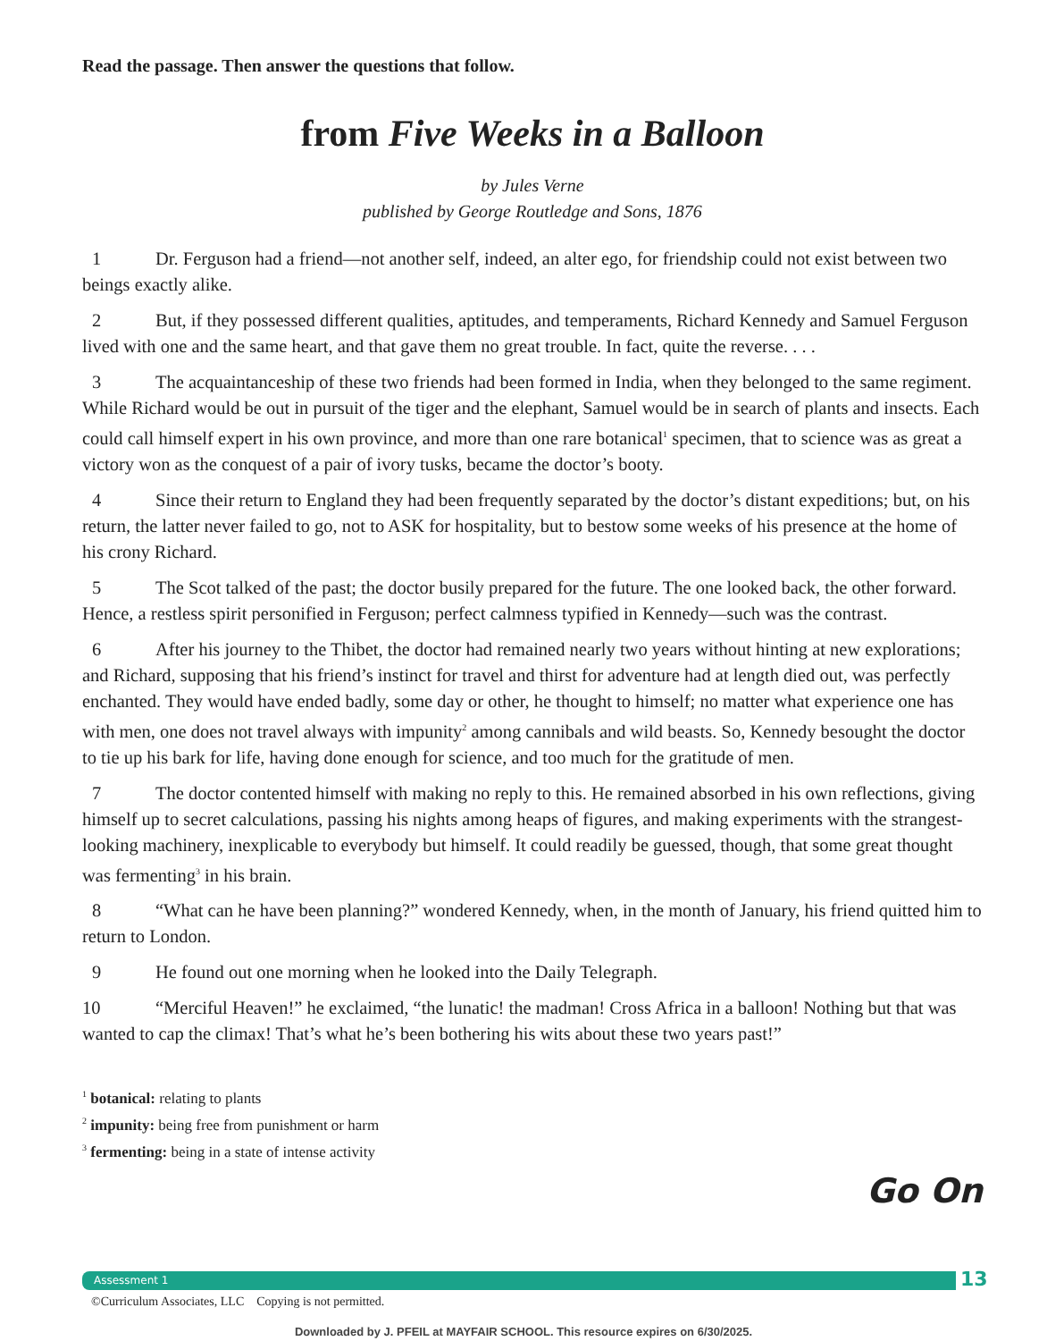Read the passage. Then answer the questions that follow.
from Five Weeks in a Balloon
by Jules Verne
published by George Routledge and Sons, 1876
1 Dr. Ferguson had a friend—not another self, indeed, an alter ego, for friendship could not exist between two beings exactly alike.
2 But, if they possessed different qualities, aptitudes, and temperaments, Richard Kennedy and Samuel Ferguson lived with one and the same heart, and that gave them no great trouble. In fact, quite the reverse. . . .
3 The acquaintanceship of these two friends had been formed in India, when they belonged to the same regiment. While Richard would be out in pursuit of the tiger and the elephant, Samuel would be in search of plants and insects. Each could call himself expert in his own province, and more than one rare botanical<sup>1</sup> specimen, that to science was as great a victory won as the conquest of a pair of ivory tusks, became the doctor’s booty.
4 Since their return to England they had been frequently separated by the doctor’s distant expeditions; but, on his return, the latter never failed to go, not to ASK for hospitality, but to bestow some weeks of his presence at the home of his crony Richard.
5 The Scot talked of the past; the doctor busily prepared for the future. The one looked back, the other forward. Hence, a restless spirit personified in Ferguson; perfect calmness typified in Kennedy—such was the contrast.
6 After his journey to the Thibet, the doctor had remained nearly two years without hinting at new explorations; and Richard, supposing that his friend’s instinct for travel and thirst for adventure had at length died out, was perfectly enchanted. They would have ended badly, some day or other, he thought to himself; no matter what experience one has with men, one does not travel always with impunity<sup>2</sup> among cannibals and wild beasts. So, Kennedy besought the doctor to tie up his bark for life, having done enough for science, and too much for the gratitude of men.
7 The doctor contented himself with making no reply to this. He remained absorbed in his own reflections, giving himself up to secret calculations, passing his nights among heaps of figures, and making experiments with the strangest-looking machinery, inexplicable to everybody but himself. It could readily be guessed, though, that some great thought was fermenting<sup>3</sup> in his brain.
8 “What can he have been planning?” wondered Kennedy, when, in the month of January, his friend quitted him to return to London.
9 He found out one morning when he looked into the Daily Telegraph.
10 “Merciful Heaven!” he exclaimed, “the lunatic! the madman! Cross Africa in a balloon! Nothing but that was wanted to cap the climax! That’s what he’s been bothering his wits about these two years past!”
<sup>1</sup> botanical: relating to plants
<sup>2</sup> impunity: being free from punishment or harm
<sup>3</sup> fermenting: being in a state of intense activity
Go On
Assessment 1 13
©Curriculum Associates, LLC Copying is not permitted.
Downloaded by J. PFEIL at MAYFAIR SCHOOL. This resource expires on 6/30/2025.